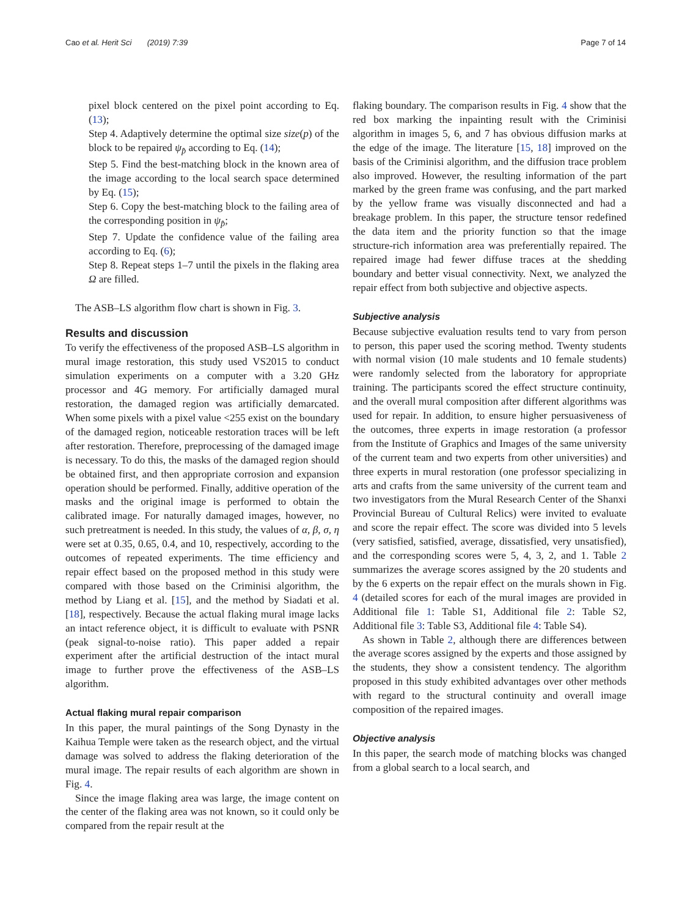Cao et al. Herit Sci (2019) 7:39 Page 7 of 14
pixel block centered on the pixel point according to Eq. (13);
Step 4. Adaptively determine the optimal size size(p) of the block to be repaired ψ<sub>p̂</sub> according to Eq. (14);
Step 5. Find the best-matching block in the known area of the image according to the local search space determined by Eq. (15);
Step 6. Copy the best-matching block to the failing area of the corresponding position in ψ<sub>p̂</sub>;
Step 7. Update the confidence value of the failing area according to Eq. (6);
Step 8. Repeat steps 1–7 until the pixels in the flaking area Ω are filled.
The ASB–LS algorithm flow chart is shown in Fig. 3.
Results and discussion
To verify the effectiveness of the proposed ASB–LS algorithm in mural image restoration, this study used VS2015 to conduct simulation experiments on a computer with a 3.20 GHz processor and 4G memory. For artificially damaged mural restoration, the damaged region was artificially demarcated. When some pixels with a pixel value <255 exist on the boundary of the damaged region, noticeable restoration traces will be left after restoration. Therefore, preprocessing of the damaged image is necessary. To do this, the masks of the damaged region should be obtained first, and then appropriate corrosion and expansion operation should be performed. Finally, additive operation of the masks and the original image is performed to obtain the calibrated image. For naturally damaged images, however, no such pretreatment is needed. In this study, the values of α, β, σ, η were set at 0.35, 0.65, 0.4, and 10, respectively, according to the outcomes of repeated experiments. The time efficiency and repair effect based on the proposed method in this study were compared with those based on the Criminisi algorithm, the method by Liang et al. [15], and the method by Siadati et al. [18], respectively. Because the actual flaking mural image lacks an intact reference object, it is difficult to evaluate with PSNR (peak signal-to-noise ratio). This paper added a repair experiment after the artificial destruction of the intact mural image to further prove the effectiveness of the ASB–LS algorithm.
Actual flaking mural repair comparison
In this paper, the mural paintings of the Song Dynasty in the Kaihua Temple were taken as the research object, and the virtual damage was solved to address the flaking deterioration of the mural image. The repair results of each algorithm are shown in Fig. 4.
Since the image flaking area was large, the image content on the center of the flaking area was not known, so it could only be compared from the repair result at the
flaking boundary. The comparison results in Fig. 4 show that the red box marking the inpainting result with the Criminisi algorithm in images 5, 6, and 7 has obvious diffusion marks at the edge of the image. The literature [15, 18] improved on the basis of the Criminisi algorithm, and the diffusion trace problem also improved. However, the resulting information of the part marked by the green frame was confusing, and the part marked by the yellow frame was visually disconnected and had a breakage problem. In this paper, the structure tensor redefined the data item and the priority function so that the image structure-rich information area was preferentially repaired. The repaired image had fewer diffuse traces at the shedding boundary and better visual connectivity. Next, we analyzed the repair effect from both subjective and objective aspects.
Subjective analysis
Because subjective evaluation results tend to vary from person to person, this paper used the scoring method. Twenty students with normal vision (10 male students and 10 female students) were randomly selected from the laboratory for appropriate training. The participants scored the effect structure continuity, and the overall mural composition after different algorithms was used for repair. In addition, to ensure higher persuasiveness of the outcomes, three experts in image restoration (a professor from the Institute of Graphics and Images of the same university of the current team and two experts from other universities) and three experts in mural restoration (one professor specializing in arts and crafts from the same university of the current team and two investigators from the Mural Research Center of the Shanxi Provincial Bureau of Cultural Relics) were invited to evaluate and score the repair effect. The score was divided into 5 levels (very satisfied, satisfied, average, dissatisfied, very unsatisfied), and the corresponding scores were 5, 4, 3, 2, and 1. Table 2 summarizes the average scores assigned by the 20 students and by the 6 experts on the repair effect on the murals shown in Fig. 4 (detailed scores for each of the mural images are provided in Additional file 1: Table S1, Additional file 2: Table S2, Additional file 3: Table S3, Additional file 4: Table S4).
As shown in Table 2, although there are differences between the average scores assigned by the experts and those assigned by the students, they show a consistent tendency. The algorithm proposed in this study exhibited advantages over other methods with regard to the structural continuity and overall image composition of the repaired images.
Objective analysis
In this paper, the search mode of matching blocks was changed from a global search to a local search, and